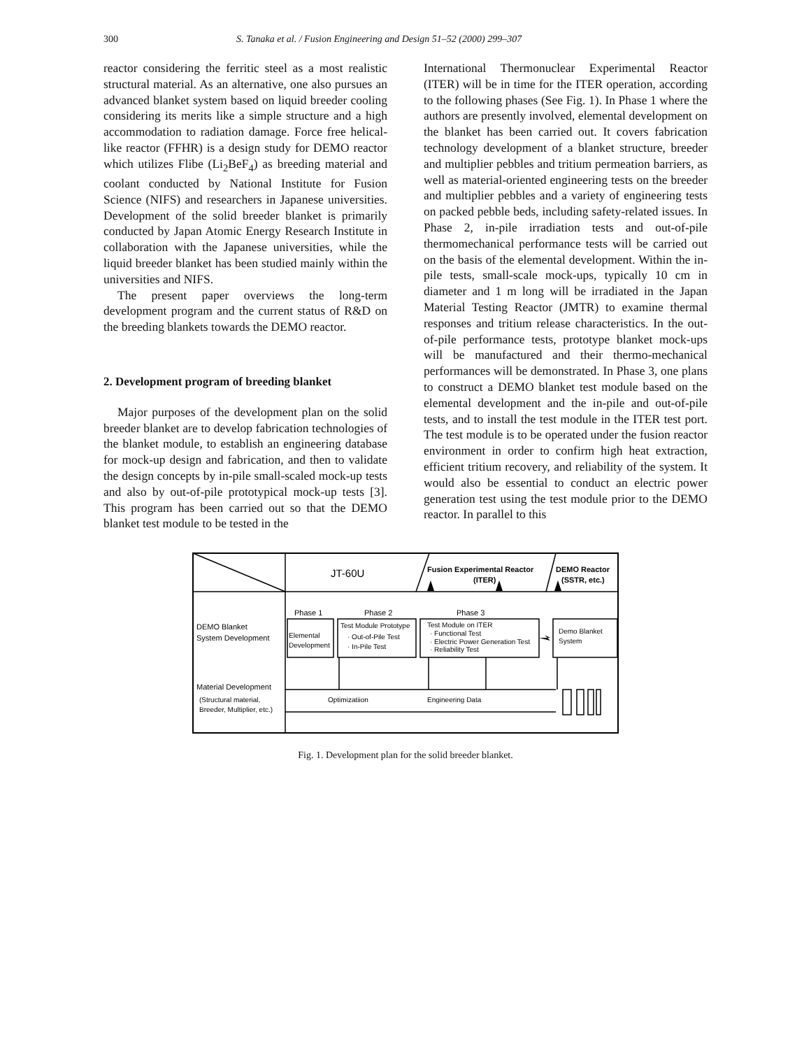300 S. Tanaka et al. / Fusion Engineering and Design 51–52 (2000) 299–307
reactor considering the ferritic steel as a most realistic structural material. As an alternative, one also pursues an advanced blanket system based on liquid breeder cooling considering its merits like a simple structure and a high accommodation to radiation damage. Force free helical-like reactor (FFHR) is a design study for DEMO reactor which utilizes Flibe (Li<sub>2</sub>BeF<sub>4</sub>) as breeding material and coolant conducted by National Institute for Fusion Science (NIFS) and researchers in Japanese universities. Development of the solid breeder blanket is primarily conducted by Japan Atomic Energy Research Institute in collaboration with the Japanese universities, while the liquid breeder blanket has been studied mainly within the universities and NIFS.
The present paper overviews the long-term development program and the current status of R&D on the breeding blankets towards the DEMO reactor.
2. Development program of breeding blanket
Major purposes of the development plan on the solid breeder blanket are to develop fabrication technologies of the blanket module, to establish an engineering database for mock-up design and fabrication, and then to validate the design concepts by in-pile small-scaled mock-up tests and also by out-of-pile prototypical mock-up tests [3]. This program has been carried out so that the DEMO blanket test module to be tested in the
International Thermonuclear Experimental Reactor (ITER) will be in time for the ITER operation, according to the following phases (See Fig. 1). In Phase 1 where the authors are presently involved, elemental development on the blanket has been carried out. It covers fabrication technology development of a blanket structure, breeder and multiplier pebbles and tritium permeation barriers, as well as material-oriented engineering tests on the breeder and multiplier pebbles and a variety of engineering tests on packed pebble beds, including safety-related issues. In Phase 2, in-pile irradiation tests and out-of-pile thermomechanical performance tests will be carried out on the basis of the elemental development. Within the in-pile tests, small-scale mock-ups, typically 10 cm in diameter and 1 m long will be irradiated in the Japan Material Testing Reactor (JMTR) to examine thermal responses and tritium release characteristics. In the out-of-pile performance tests, prototype blanket mock-ups will be manufactured and their thermo-mechanical performances will be demonstrated. In Phase 3, one plans to construct a DEMO blanket test module based on the elemental development and the in-pile and out-of-pile tests, and to install the test module in the ITER test port. The test module is to be operated under the fusion reactor environment in order to confirm high heat extraction, efficient tritium recovery, and reliability of the system. It would also be essential to conduct an electric power generation test using the test module prior to the DEMO reactor. In parallel to this
JT-60U
Fusion Experimental Reactor
(ITER)
DEMO Reactor
(SSTR, etc.)
Phase 1
Phase 2
Phase 3
DEMO Blanket
System Development
Elemental
Development
Test Module Prototype
· Out-of-Pile Test
· In-Pile Test
Test Module on ITER
· Functional Test
· Electric Power Generation Test
· Reliability Test
Demo Blanket
System
Material Development
(Structural material,
Breeder, Multiplier, etc.)
Optimizatiion
Engineering Data
Fig. 1. Development plan for the solid breeder blanket.